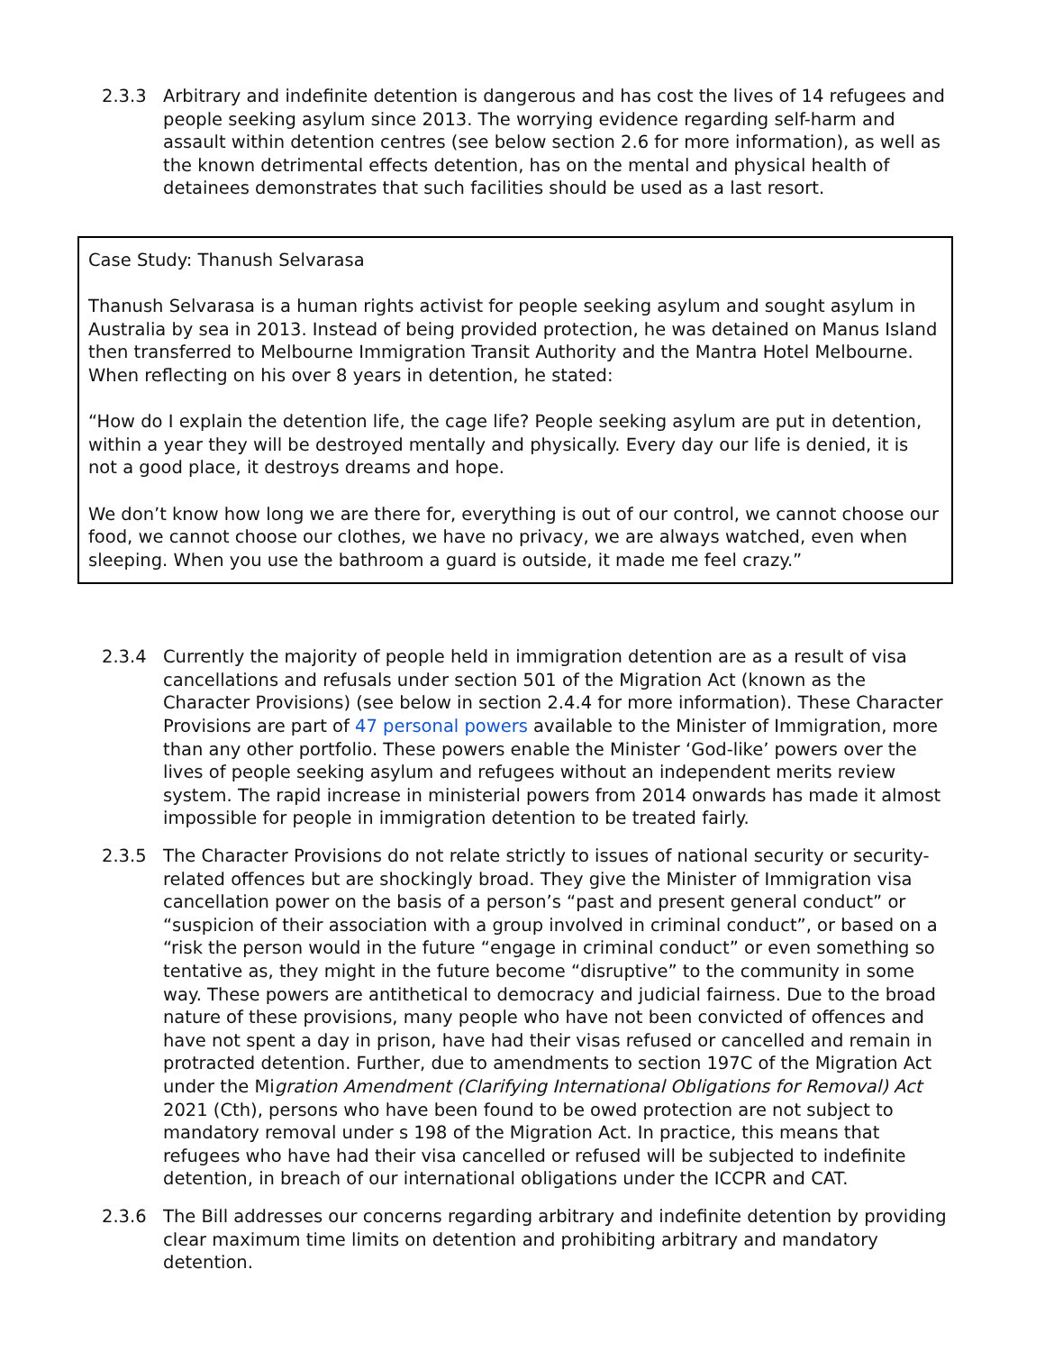2.3.3 Arbitrary and indefinite detention is dangerous and has cost the lives of 14 refugees and people seeking asylum since 2013. The worrying evidence regarding self-harm and assault within detention centres (see below section 2.6 for more information), as well as the known detrimental effects detention, has on the mental and physical health of detainees demonstrates that such facilities should be used as a last resort.
Case Study: Thanush Selvarasa
Thanush Selvarasa is a human rights activist for people seeking asylum and sought asylum in Australia by sea in 2013. Instead of being provided protection, he was detained on Manus Island then transferred to Melbourne Immigration Transit Authority and the Mantra Hotel Melbourne. When reflecting on his over 8 years in detention, he stated:
“How do I explain the detention life, the cage life? People seeking asylum are put in detention, within a year they will be destroyed mentally and physically. Every day our life is denied, it is not a good place, it destroys dreams and hope.
We don’t know how long we are there for, everything is out of our control, we cannot choose our food, we cannot choose our clothes, we have no privacy, we are always watched, even when sleeping. When you use the bathroom a guard is outside, it made me feel crazy.”
2.3.4 Currently the majority of people held in immigration detention are as a result of visa cancellations and refusals under section 501 of the Migration Act (known as the Character Provisions) (see below in section 2.4.4 for more information). These Character Provisions are part of 47 personal powers available to the Minister of Immigration, more than any other portfolio. These powers enable the Minister ‘God-like’ powers over the lives of people seeking asylum and refugees without an independent merits review system. The rapid increase in ministerial powers from 2014 onwards has made it almost impossible for people in immigration detention to be treated fairly.
2.3.5 The Character Provisions do not relate strictly to issues of national security or security-related offences but are shockingly broad. They give the Minister of Immigration visa cancellation power on the basis of a person’s “past and present general conduct” or “suspicion of their association with a group involved in criminal conduct”, or based on a “risk the person would in the future “engage in criminal conduct” or even something so tentative as, they might in the future become “disruptive” to the community in some way. These powers are antithetical to democracy and judicial fairness. Due to the broad nature of these provisions, many people who have not been convicted of offences and have not spent a day in prison, have had their visas refused or cancelled and remain in protracted detention. Further, due to amendments to section 197C of the Migration Act under the Migration Amendment (Clarifying International Obligations for Removal) Act 2021 (Cth), persons who have been found to be owed protection are not subject to mandatory removal under s 198 of the Migration Act. In practice, this means that refugees who have had their visa cancelled or refused will be subjected to indefinite detention, in breach of our international obligations under the ICCPR and CAT.
2.3.6 The Bill addresses our concerns regarding arbitrary and indefinite detention by providing clear maximum time limits on detention and prohibiting arbitrary and mandatory detention.